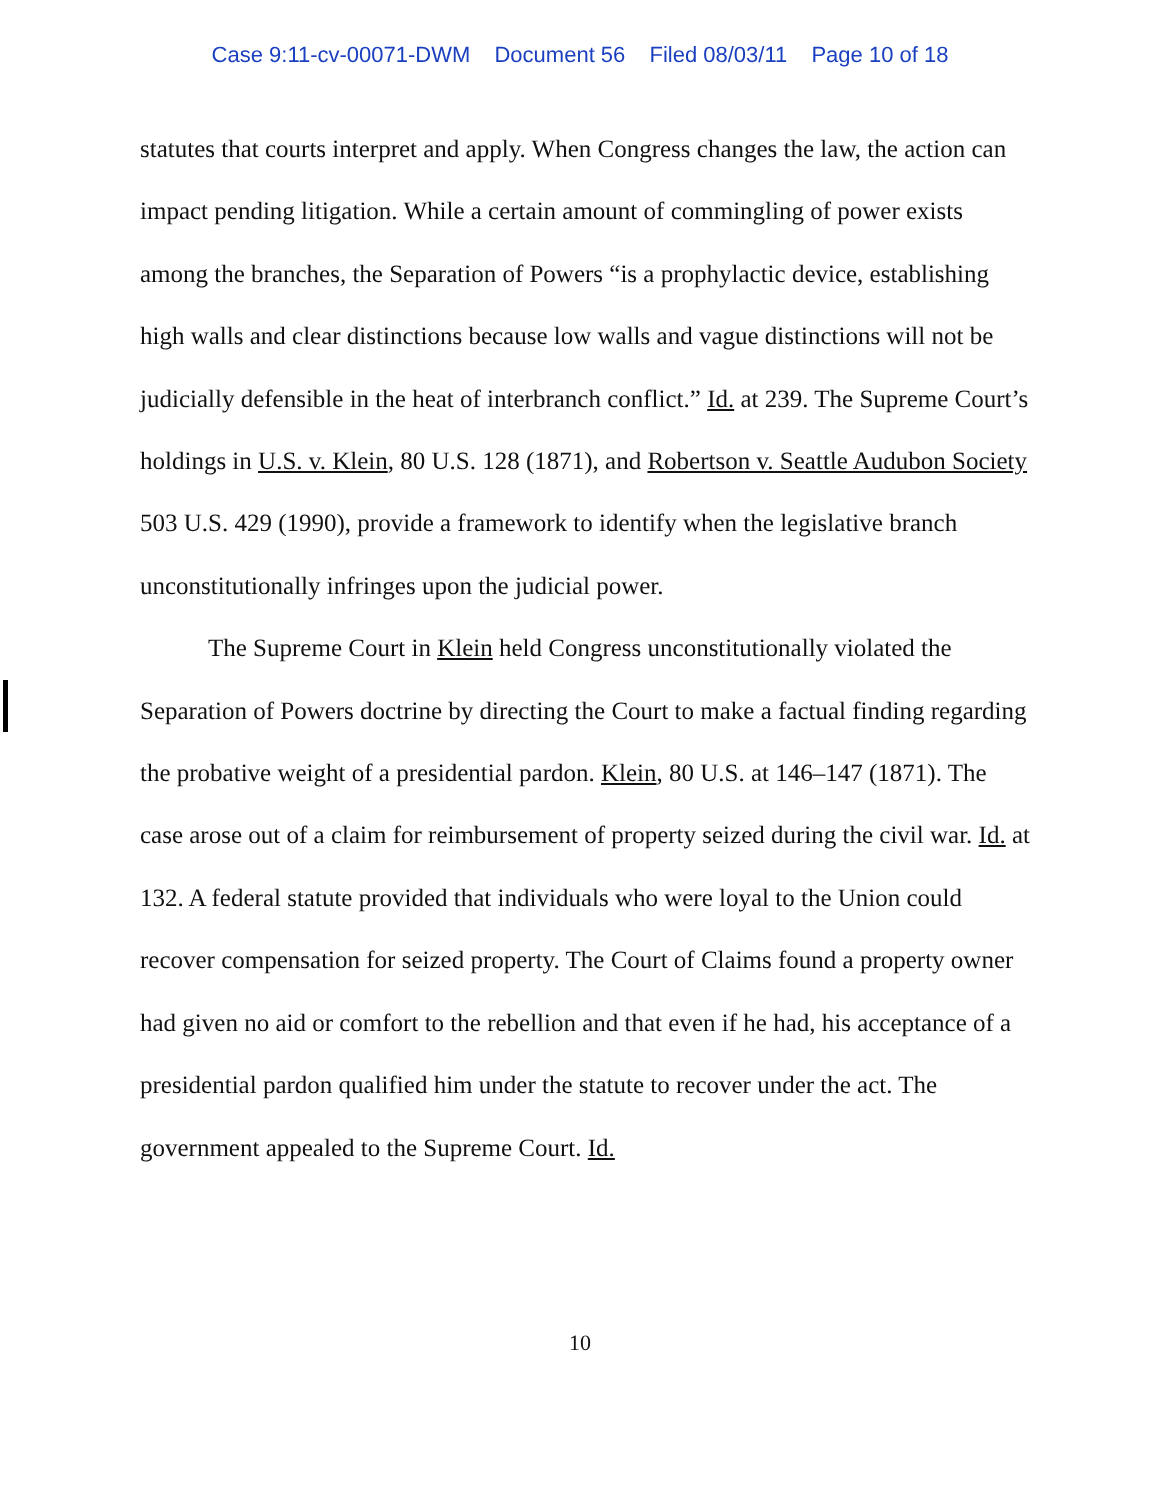Case 9:11-cv-00071-DWM Document 56 Filed 08/03/11 Page 10 of 18
statutes that courts interpret and apply. When Congress changes the law, the action can impact pending litigation. While a certain amount of commingling of power exists among the branches, the Separation of Powers “is a prophylactic device, establishing high walls and clear distinctions because low walls and vague distinctions will not be judicially defensible in the heat of interbranch conflict.” Id. at 239. The Supreme Court’s holdings in U.S. v. Klein, 80 U.S. 128 (1871), and Robertson v. Seattle Audubon Society 503 U.S. 429 (1990), provide a framework to identify when the legislative branch unconstitutionally infringes upon the judicial power.
The Supreme Court in Klein held Congress unconstitutionally violated the Separation of Powers doctrine by directing the Court to make a factual finding regarding the probative weight of a presidential pardon. Klein, 80 U.S. at 146–147 (1871). The case arose out of a claim for reimbursement of property seized during the civil war. Id. at 132. A federal statute provided that individuals who were loyal to the Union could recover compensation for seized property. The Court of Claims found a property owner had given no aid or comfort to the rebellion and that even if he had, his acceptance of a presidential pardon qualified him under the statute to recover under the act. The government appealed to the Supreme Court. Id.
10